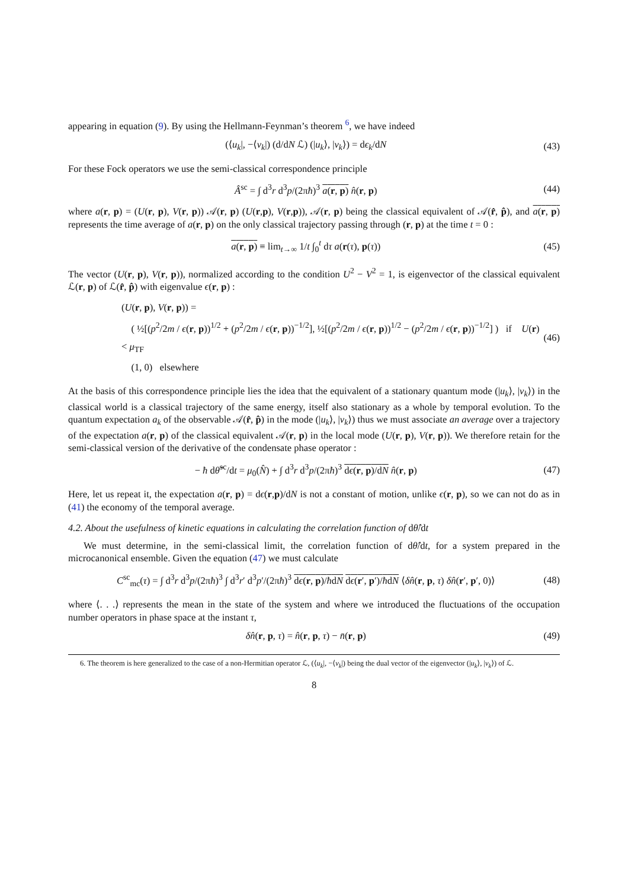appearing in equation (9). By using the Hellmann-Feynman’s theorem <sup>6</sup>, we have indeed
(⟨u<sub>k</sub>|, −⟨v<sub>k</sub>|) (d/dN ℒ) (|u<sub>k</sub>⟩, |v<sub>k</sub>⟩) = dϵ<sub>k</sub>/dN (43)
For these Fock operators we use the semi-classical correspondence principle
Â<sup>sc</sup> = ∫ d<sup>3</sup>r d<sup>3</sup>p/(2πħ)<sup>3</sup> a(r, p) n̂(r, p) (44)
where a(r, p) = (U(r, p), V(r, p)) 𝒜(r, p) (U(r,p), V(r,p)), 𝒜(r, p) being the classical equivalent of 𝒜(r̂, p̂), and a(r, p) represents the time average of a(r, p) on the only classical trajectory passing through (r, p) at the time t = 0 :
a(r, p) ≡ lim<sub>t→∞</sub> 1/t ∫<sub>0</sub><sup>t</sup> dτ a(r(τ), p(τ)) (45)
The vector (U(r, p), V(r, p)), normalized according to the condition U<sup>2</sup> − V<sup>2</sup> = 1, is eigenvector of the classical equivalent ℒ(r, p) of ℒ(r̂, p̂) with eigenvalue ϵ(r, p) :
(U(r, p), V(r, p)) =
( ½[(p<sup>2</sup>/2m / ϵ(r, p))<sup>1/2</sup> + (p<sup>2</sup>/2m / ϵ(r, p))<sup>−1/2</sup>], ½[(p<sup>2</sup>/2m / ϵ(r, p))<sup>1/2</sup> − (p<sup>2</sup>/2m / ϵ(r, p))<sup>−1/2</sup>] ) if U(r) < μ<sub>TF</sub>
(1, 0) elsewhere (46)
At the basis of this correspondence principle lies the idea that the equivalent of a stationary quantum mode (|u<sub>k</sub>⟩, |v<sub>k</sub>⟩) in the classical world is a classical trajectory of the same energy, itself also stationary as a whole by temporal evolution. To the quantum expectation a<sub>k</sub> of the observable 𝒜(r̂, p̂) in the mode (|u<sub>k</sub>⟩, |v<sub>k</sub>⟩) thus we must associate an average over a trajectory of the expectation a(r, p) of the classical equivalent 𝒜(r, p) in the local mode (U(r, p), V(r, p)). We therefore retain for the semi-classical version of the derivative of the condensate phase operator :
− ħ dθ̂<sup>sc</sup>/dt = μ<sub>0</sub>(N̂) + ∫ d<sup>3</sup>r d<sup>3</sup>p/(2πħ)<sup>3</sup> dϵ(r, p)/dN n̂(r, p) (47)
Here, let us repeat it, the expectation a(r, p) = dϵ(r,p)/dN is not a constant of motion, unlike ϵ(r, p), so we can not do as in (41) the economy of the temporal average.
4.2. About the usefulness of kinetic equations in calculating the correlation function of dθ̂/dt
We must determine, in the semi-classical limit, the correlation function of dθ̂/dt, for a system prepared in the microcanonical ensemble. Given the equation (47) we must calculate
C<sup>sc</sup><sub>mc</sub>(τ) = ∫ d<sup>3</sup>r d<sup>3</sup>p/(2πħ)<sup>3</sup> ∫ d<sup>3</sup>r′ d<sup>3</sup>p′/(2πħ)<sup>3</sup> dϵ(r, p)/ħdN dϵ(r′, p′)/ħdN ⟨δn̂(r, p, τ) δn̂(r′, p′, 0)⟩ (48)
where ⟨. . .⟩ represents the mean in the state of the system and where we introduced the fluctuations of the occupation number operators in phase space at the instant τ,
δn̂(r, p, τ) = n̂(r, p, τ) − n̄(r, p) (49)
6. The theorem is here generalized to the case of a non-Hermitian operator ℒ, (⟨u<sub>k</sub>|, −⟨v<sub>k</sub>|) being the dual vector of the eigenvector (|u<sub>k</sub>⟩, |v<sub>k</sub>⟩) of ℒ.
8